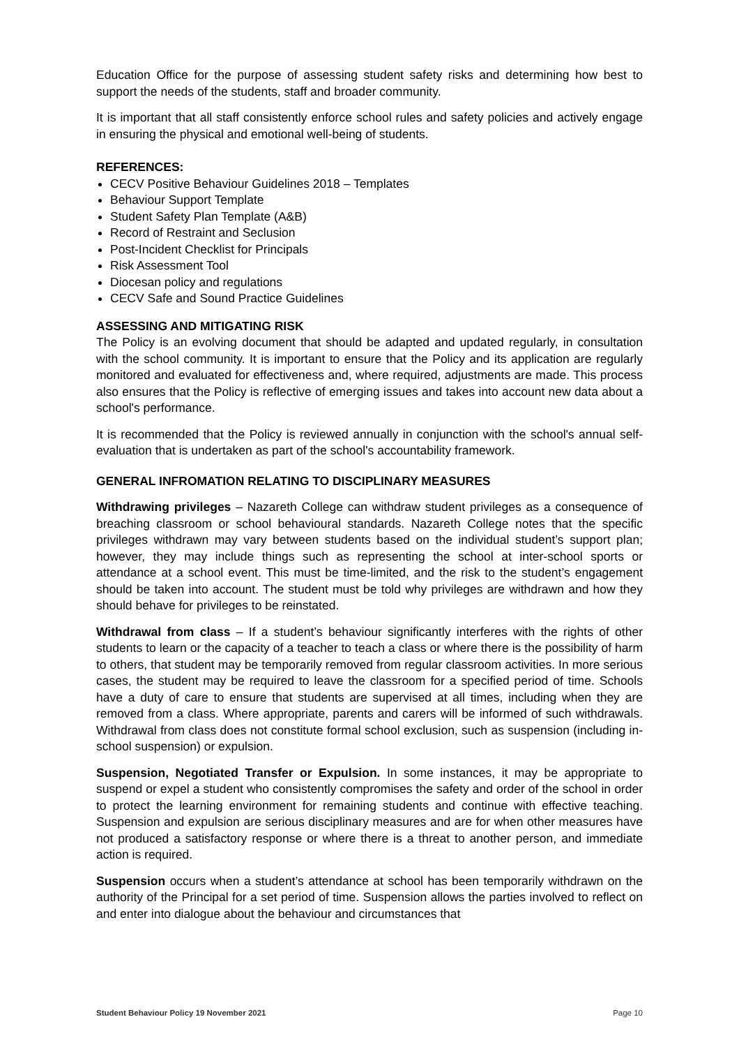Education Office for the purpose of assessing student safety risks and determining how best to support the needs of the students, staff and broader community.
It is important that all staff consistently enforce school rules and safety policies and actively engage in ensuring the physical and emotional well-being of students.
REFERENCES:
CECV Positive Behaviour Guidelines 2018 – Templates
Behaviour Support Template
Student Safety Plan Template (A&B)
Record of Restraint and Seclusion
Post-Incident Checklist for Principals
Risk Assessment Tool
Diocesan policy and regulations
CECV Safe and Sound Practice Guidelines
ASSESSING AND MITIGATING RISK
The Policy is an evolving document that should be adapted and updated regularly, in consultation with the school community. It is important to ensure that the Policy and its application are regularly monitored and evaluated for effectiveness and, where required, adjustments are made. This process also ensures that the Policy is reflective of emerging issues and takes into account new data about a school's performance.
It is recommended that the Policy is reviewed annually in conjunction with the school's annual self-evaluation that is undertaken as part of the school's accountability framework.
GENERAL INFROMATION RELATING TO DISCIPLINARY MEASURES
Withdrawing privileges – Nazareth College can withdraw student privileges as a consequence of breaching classroom or school behavioural standards. Nazareth College notes that the specific privileges withdrawn may vary between students based on the individual student’s support plan; however, they may include things such as representing the school at inter-school sports or attendance at a school event. This must be time-limited, and the risk to the student’s engagement should be taken into account. The student must be told why privileges are withdrawn and how they should behave for privileges to be reinstated.
Withdrawal from class – If a student’s behaviour significantly interferes with the rights of other students to learn or the capacity of a teacher to teach a class or where there is the possibility of harm to others, that student may be temporarily removed from regular classroom activities. In more serious cases, the student may be required to leave the classroom for a specified period of time. Schools have a duty of care to ensure that students are supervised at all times, including when they are removed from a class. Where appropriate, parents and carers will be informed of such withdrawals. Withdrawal from class does not constitute formal school exclusion, such as suspension (including in-school suspension) or expulsion.
Suspension, Negotiated Transfer or Expulsion. In some instances, it may be appropriate to suspend or expel a student who consistently compromises the safety and order of the school in order to protect the learning environment for remaining students and continue with effective teaching. Suspension and expulsion are serious disciplinary measures and are for when other measures have not produced a satisfactory response or where there is a threat to another person, and immediate action is required.
Suspension occurs when a student’s attendance at school has been temporarily withdrawn on the authority of the Principal for a set period of time. Suspension allows the parties involved to reflect on and enter into dialogue about the behaviour and circumstances that
Student Behaviour Policy 19 November 2021 Page 10